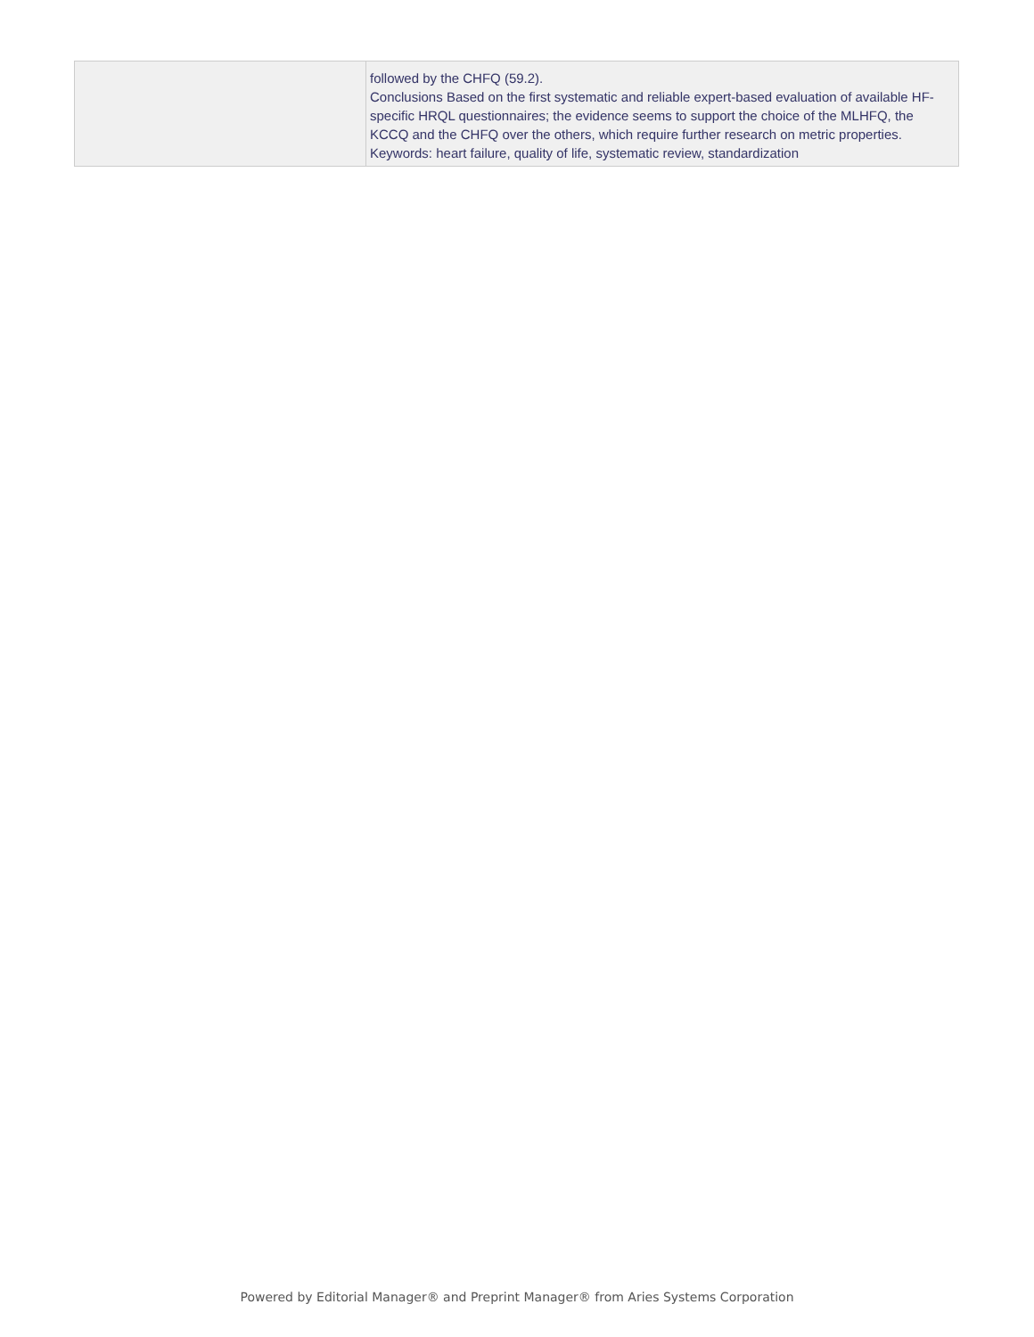| | followed by the CHFQ (59.2). Conclusions Based on the first systematic and reliable expert-based evaluation of available HF-specific HRQL questionnaires; the evidence seems to support the choice of the MLHFQ, the KCCQ and the CHFQ over the others, which require further research on metric properties. Keywords: heart failure, quality of life, systematic review, standardization |
Powered by Editorial Manager® and Preprint Manager® from Aries Systems Corporation